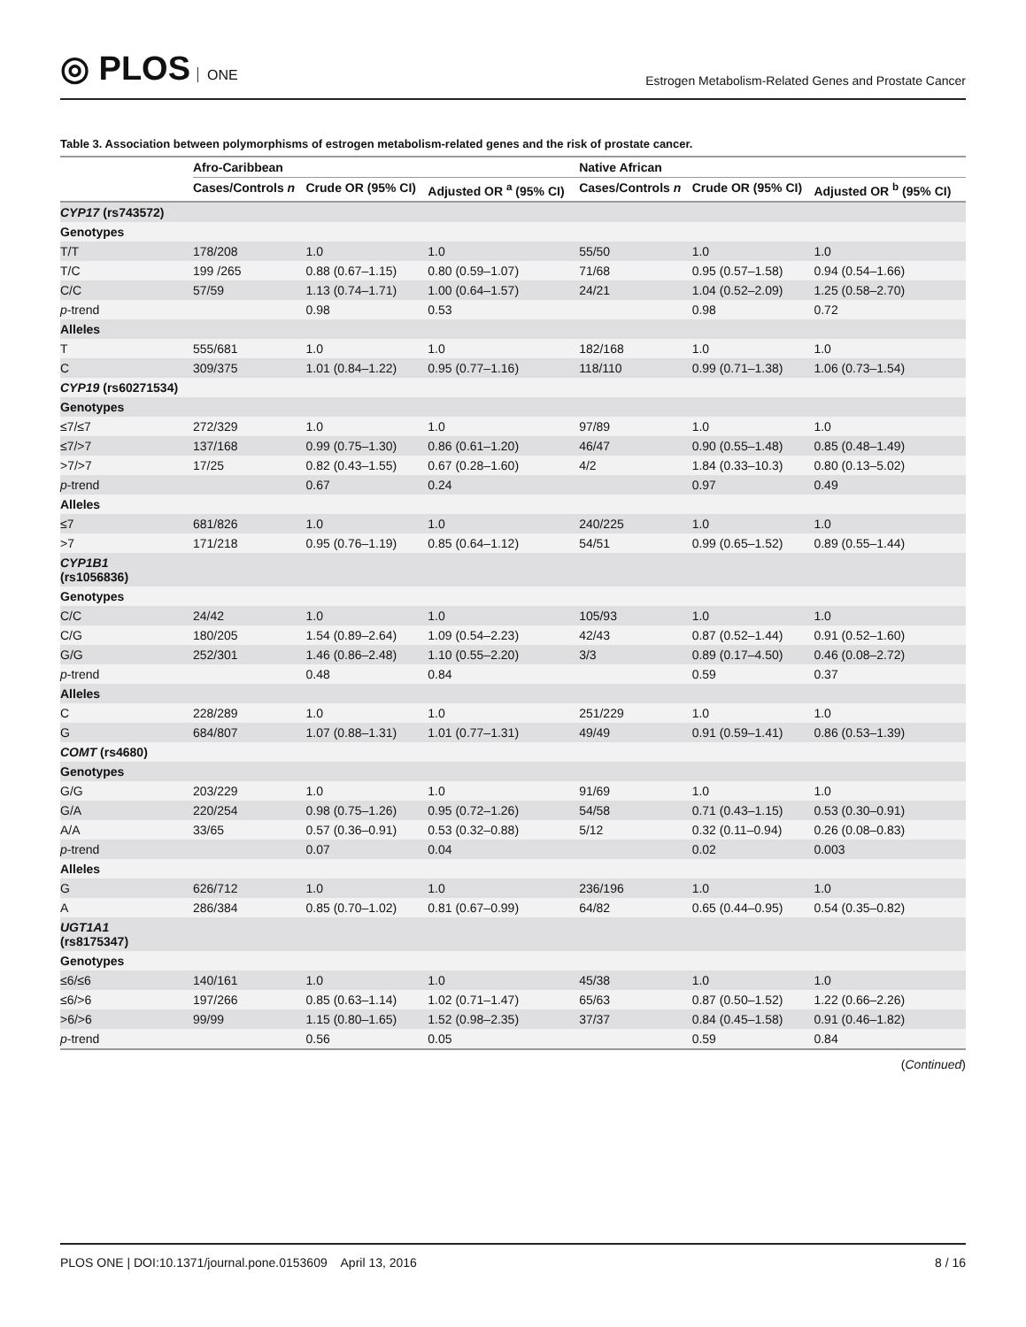◎ PLOS ONE
Estrogen Metabolism-Related Genes and Prostate Cancer
Table 3. Association between polymorphisms of estrogen metabolism-related genes and the risk of prostate cancer.
| | Afro-Caribbean | | | Native African | | |
| --- | --- | --- | --- | --- | --- | --- |
| | Cases/Controls n | Crude OR (95% CI) | Adjusted OR <sup>a</sup> (95% CI) | Cases/Controls n | Crude OR (95% CI) | Adjusted OR <sup>b</sup> (95% CI) |
| CYP17 (rs743572) | | | | | | |
| Genotypes | | | | | | |
| T/T | 178/208 | 1.0 | 1.0 | 55/50 | 1.0 | 1.0 |
| T/C | 199 /265 | 0.88 (0.67–1.15) | 0.80 (0.59–1.07) | 71/68 | 0.95 (0.57–1.58) | 0.94 (0.54–1.66) |
| C/C | 57/59 | 1.13 (0.74–1.71) | 1.00 (0.64–1.57) | 24/21 | 1.04 (0.52–2.09) | 1.25 (0.58–2.70) |
| p -trend | | 0.98 | 0.53 | | 0.98 | 0.72 |
| Alleles | | | | | | |
| T | 555/681 | 1.0 | 1.0 | 182/168 | 1.0 | 1.0 |
| C | 309/375 | 1.01 (0.84–1.22) | 0.95 (0.77–1.16) | 118/110 | 0.99 (0.71–1.38) | 1.06 (0.73–1.54) |
| CYP19 (rs60271534) | | | | | | |
| Genotypes | | | | | | |
| ≤7/≤7 | 272/329 | 1.0 | 1.0 | 97/89 | 1.0 | 1.0 |
| ≤7/>7 | 137/168 | 0.99 (0.75–1.30) | 0.86 (0.61–1.20) | 46/47 | 0.90 (0.55–1.48) | 0.85 (0.48–1.49) |
| >7/>7 | 17/25 | 0.82 (0.43–1.55) | 0.67 (0.28–1.60) | 4/2 | 1.84 (0.33–10.3) | 0.80 (0.13–5.02) |
| p -trend | | 0.67 | 0.24 | | 0.97 | 0.49 |
| Alleles | | | | | | |
| ≤7 | 681/826 | 1.0 | 1.0 | 240/225 | 1.0 | 1.0 |
| >7 | 171/218 | 0.95 (0.76–1.19) | 0.85 (0.64–1.12) | 54/51 | 0.99 (0.65–1.52) | 0.89 (0.55–1.44) |
| CYP1B1 (rs1056836) | | | | | | |
| Genotypes | | | | | | |
| C/C | 24/42 | 1.0 | 1.0 | 105/93 | 1.0 | 1.0 |
| C/G | 180/205 | 1.54 (0.89–2.64) | 1.09 (0.54–2.23) | 42/43 | 0.87 (0.52–1.44) | 0.91 (0.52–1.60) |
| G/G | 252/301 | 1.46 (0.86–2.48) | 1.10 (0.55–2.20) | 3/3 | 0.89 (0.17–4.50) | 0.46 (0.08–2.72) |
| p -trend | | 0.48 | 0.84 | | 0.59 | 0.37 |
| Alleles | | | | | | |
| C | 228/289 | 1.0 | 1.0 | 251/229 | 1.0 | 1.0 |
| G | 684/807 | 1.07 (0.88–1.31) | 1.01 (0.77–1.31) | 49/49 | 0.91 (0.59–1.41) | 0.86 (0.53–1.39) |
| COMT (rs4680) | | | | | | |
| Genotypes | | | | | | |
| G/G | 203/229 | 1.0 | 1.0 | 91/69 | 1.0 | 1.0 |
| G/A | 220/254 | 0.98 (0.75–1.26) | 0.95 (0.72–1.26) | 54/58 | 0.71 (0.43–1.15) | 0.53 (0.30–0.91) |
| A/A | 33/65 | 0.57 (0.36–0.91) | 0.53 (0.32–0.88) | 5/12 | 0.32 (0.11–0.94) | 0.26 (0.08–0.83) |
| p -trend | | 0.07 | 0.04 | | 0.02 | 0.003 |
| Alleles | | | | | | |
| G | 626/712 | 1.0 | 1.0 | 236/196 | 1.0 | 1.0 |
| A | 286/384 | 0.85 (0.70–1.02) | 0.81 (0.67–0.99) | 64/82 | 0.65 (0.44–0.95) | 0.54 (0.35–0.82) |
| UGT1A1 (rs8175347) | | | | | | |
| Genotypes | | | | | | |
| ≤6/≤6 | 140/161 | 1.0 | 1.0 | 45/38 | 1.0 | 1.0 |
| ≤6/>6 | 197/266 | 0.85 (0.63–1.14) | 1.02 (0.71–1.47) | 65/63 | 0.87 (0.50–1.52) | 1.22 (0.66–2.26) |
| >6/>6 | 99/99 | 1.15 (0.80–1.65) | 1.52 (0.98–2.35) | 37/37 | 0.84 (0.45–1.58) | 0.91 (0.46–1.82) |
| p -trend | | 0.56 | 0.05 | | 0.59 | 0.84 |
(Continued)
PLOS ONE | DOI:10.1371/journal.pone.0153609 April 13, 2016 8 / 16